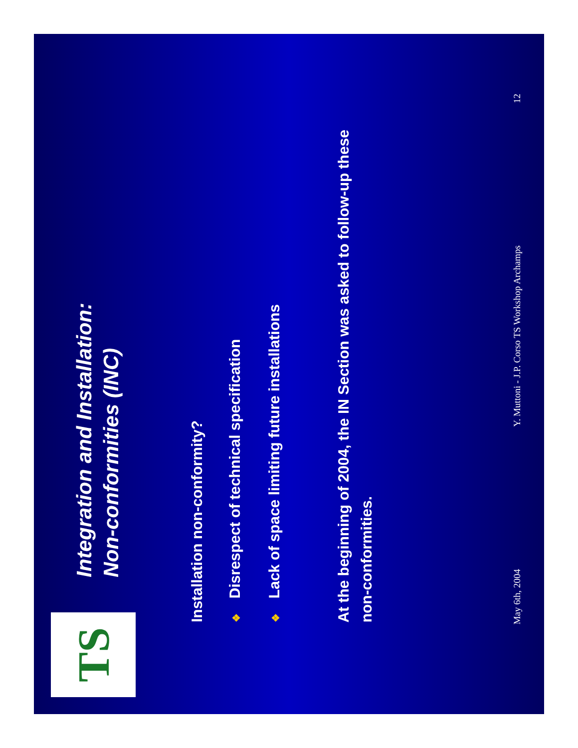TS
Integration and Installation:
Non-conformities (INC)
Installation non-conformity?
❖Disrespect of technical specification
❖Lack of space limiting future installations
At the beginning of 2004, the IN Section was asked to follow-up these non-conformities.
May 6th, 2004 Y. Muttoni - J.P. Corso TS Workshop Archamps 12